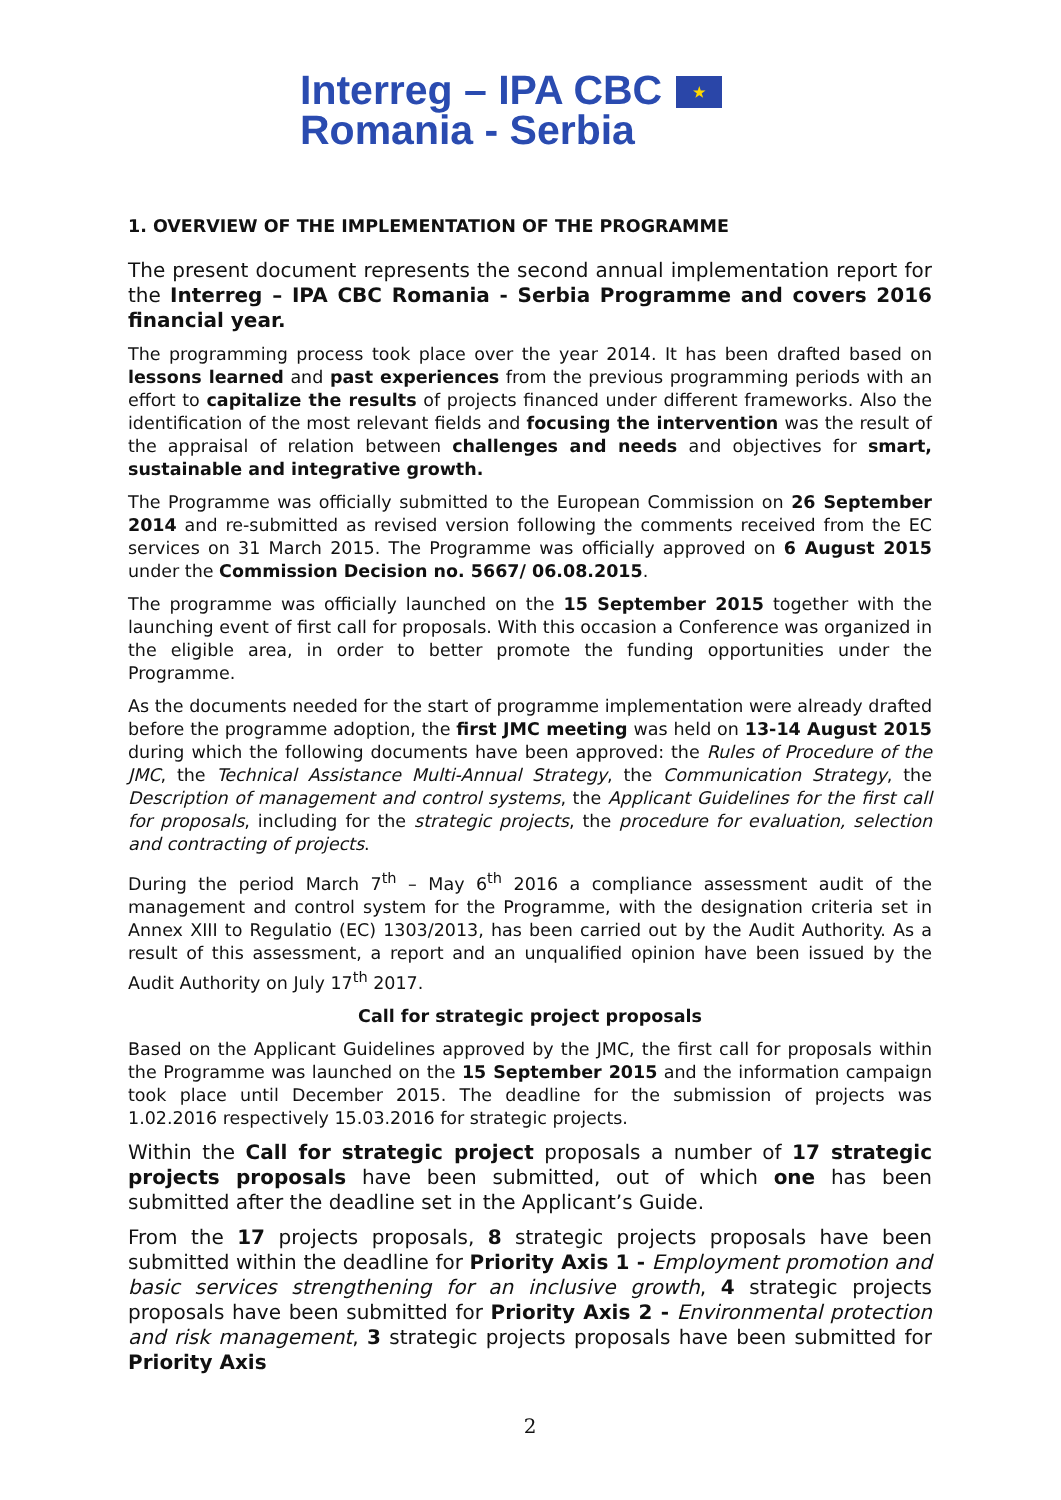Interreg – IPA CBC
Romania - Serbia
★
1. OVERVIEW OF THE IMPLEMENTATION OF THE PROGRAMME
The present document represents the second annual implementation report for the Interreg – IPA CBC Romania - Serbia Programme and covers 2016 financial year.
The programming process took place over the year 2014. It has been drafted based on lessons learned and past experiences from the previous programming periods with an effort to capitalize the results of projects financed under different frameworks. Also the identification of the most relevant fields and focusing the intervention was the result of the appraisal of relation between challenges and needs and objectives for smart, sustainable and integrative growth.
The Programme was officially submitted to the European Commission on 26 September 2014 and re-submitted as revised version following the comments received from the EC services on 31 March 2015. The Programme was officially approved on 6 August 2015 under the Commission Decision no. 5667/ 06.08.2015.
The programme was officially launched on the 15 September 2015 together with the launching event of first call for proposals. With this occasion a Conference was organized in the eligible area, in order to better promote the funding opportunities under the Programme.
As the documents needed for the start of programme implementation were already drafted before the programme adoption, the first JMC meeting was held on 13-14 August 2015 during which the following documents have been approved: the Rules of Procedure of the JMC, the Technical Assistance Multi-Annual Strategy, the Communication Strategy, the Description of management and control systems, the Applicant Guidelines for the first call for proposals, including for the strategic projects, the procedure for evaluation, selection and contracting of projects.
During the period March 7<sup>th</sup> – May 6<sup>th</sup> 2016 a compliance assessment audit of the management and control system for the Programme, with the designation criteria set in Annex XIII to Regulatio (EC) 1303/2013, has been carried out by the Audit Authority. As a result of this assessment, a report and an unqualified opinion have been issued by the Audit Authority on July 17<sup>th</sup> 2017.
Call for strategic project proposals
Based on the Applicant Guidelines approved by the JMC, the first call for proposals within the Programme was launched on the 15 September 2015 and the information campaign took place until December 2015. The deadline for the submission of projects was 1.02.2016 respectively 15.03.2016 for strategic projects.
Within the Call for strategic project proposals a number of 17 strategic projects proposals have been submitted, out of which one has been submitted after the deadline set in the Applicant’s Guide.
From the 17 projects proposals, 8 strategic projects proposals have been submitted within the deadline for Priority Axis 1 - Employment promotion and basic services strengthening for an inclusive growth, 4 strategic projects proposals have been submitted for Priority Axis 2 - Environmental protection and risk management, 3 strategic projects proposals have been submitted for Priority Axis
2